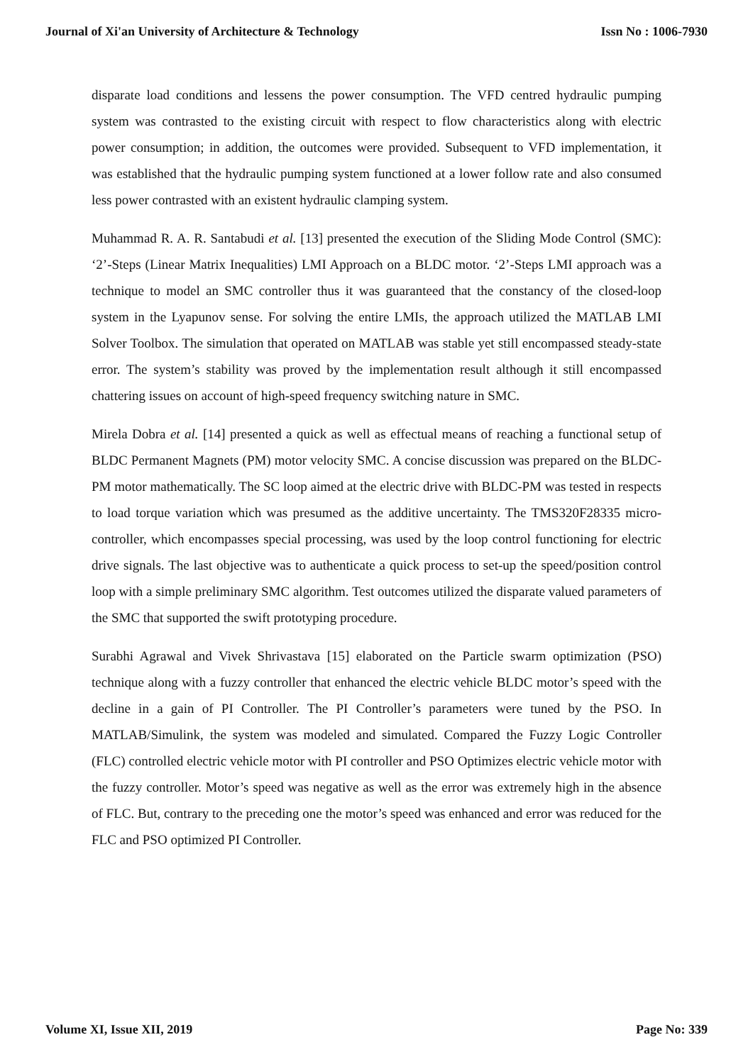Journal of Xi'an University of Architecture & Technology Issn No : 1006-7930
disparate load conditions and lessens the power consumption. The VFD centred hydraulic pumping system was contrasted to the existing circuit with respect to flow characteristics along with electric power consumption; in addition, the outcomes were provided. Subsequent to VFD implementation, it was established that the hydraulic pumping system functioned at a lower follow rate and also consumed less power contrasted with an existent hydraulic clamping system.
Muhammad R. A. R. Santabudi et al. [13] presented the execution of the Sliding Mode Control (SMC): ‘2’-Steps (Linear Matrix Inequalities) LMI Approach on a BLDC motor. ‘2’-Steps LMI approach was a technique to model an SMC controller thus it was guaranteed that the constancy of the closed-loop system in the Lyapunov sense. For solving the entire LMIs, the approach utilized the MATLAB LMI Solver Toolbox. The simulation that operated on MATLAB was stable yet still encompassed steady-state error. The system’s stability was proved by the implementation result although it still encompassed chattering issues on account of high-speed frequency switching nature in SMC.
Mirela Dobra et al. [14] presented a quick as well as effectual means of reaching a functional setup of BLDC Permanent Magnets (PM) motor velocity SMC. A concise discussion was prepared on the BLDC-PM motor mathematically. The SC loop aimed at the electric drive with BLDC-PM was tested in respects to load torque variation which was presumed as the additive uncertainty. The TMS320F28335 micro-controller, which encompasses special processing, was used by the loop control functioning for electric drive signals. The last objective was to authenticate a quick process to set-up the speed/position control loop with a simple preliminary SMC algorithm. Test outcomes utilized the disparate valued parameters of the SMC that supported the swift prototyping procedure.
Surabhi Agrawal and Vivek Shrivastava [15] elaborated on the Particle swarm optimization (PSO) technique along with a fuzzy controller that enhanced the electric vehicle BLDC motor’s speed with the decline in a gain of PI Controller. The PI Controller’s parameters were tuned by the PSO. In MATLAB/Simulink, the system was modeled and simulated. Compared the Fuzzy Logic Controller (FLC) controlled electric vehicle motor with PI controller and PSO Optimizes electric vehicle motor with the fuzzy controller. Motor’s speed was negative as well as the error was extremely high in the absence of FLC. But, contrary to the preceding one the motor’s speed was enhanced and error was reduced for the FLC and PSO optimized PI Controller.
Volume XI, Issue XII, 2019 Page No: 339